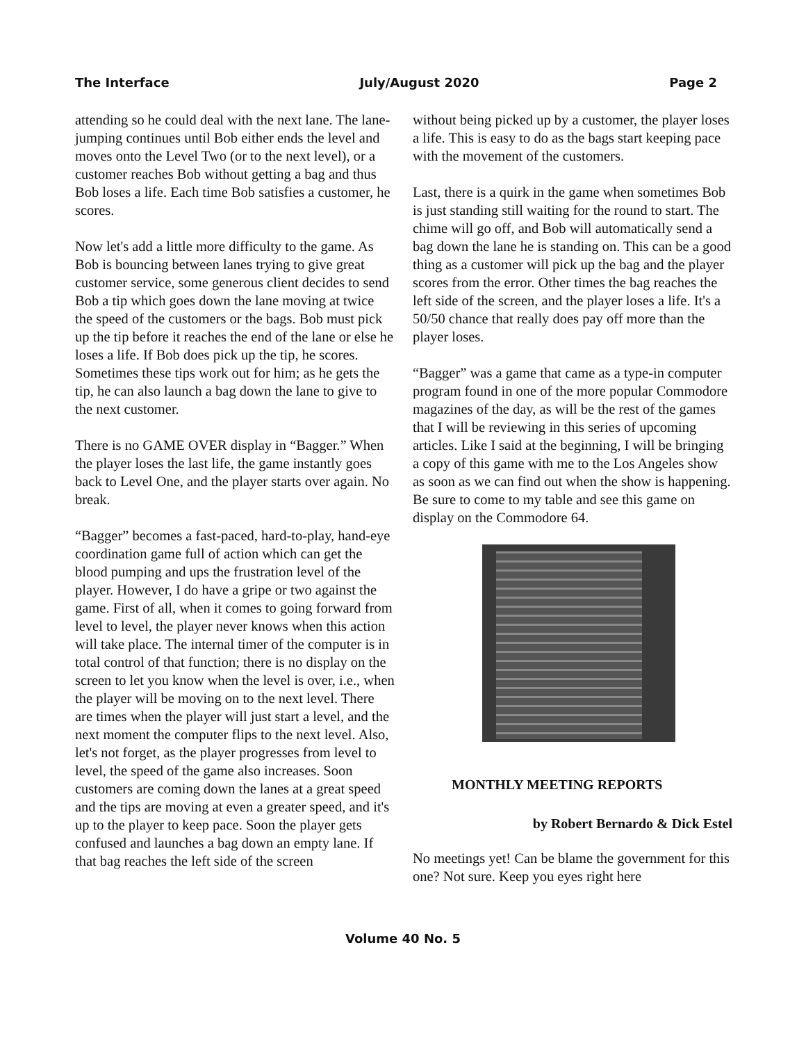The Interface July/August 2020 Page 2
attending so he could deal with the next lane. The lane-jumping continues until Bob either ends the level and moves onto the Level Two (or to the next level), or a customer reaches Bob without getting a bag and thus Bob loses a life. Each time Bob satisfies a customer, he scores.
Now let's add a little more difficulty to the game. As Bob is bouncing between lanes trying to give great customer service, some generous client decides to send Bob a tip which goes down the lane moving at twice the speed of the customers or the bags. Bob must pick up the tip before it reaches the end of the lane or else he loses a life. If Bob does pick up the tip, he scores. Sometimes these tips work out for him; as he gets the tip, he can also launch a bag down the lane to give to the next customer.
There is no GAME OVER display in “Bagger.” When the player loses the last life, the game instantly goes back to Level One, and the player starts over again. No break.
“Bagger” becomes a fast-paced, hard-to-play, hand-eye coordination game full of action which can get the blood pumping and ups the frustration level of the player. However, I do have a gripe or two against the game. First of all, when it comes to going forward from level to level, the player never knows when this action will take place. The internal timer of the computer is in total control of that function; there is no display on the screen to let you know when the level is over, i.e., when the player will be moving on to the next level. There are times when the player will just start a level, and the next moment the computer flips to the next level. Also, let's not forget, as the player progresses from level to level, the speed of the game also increases. Soon customers are coming down the lanes at a great speed and the tips are moving at even a greater speed, and it's up to the player to keep pace. Soon the player gets confused and launches a bag down an empty lane. If that bag reaches the left side of the screen
without being picked up by a customer, the player loses a life. This is easy to do as the bags start keeping pace with the movement of the customers.
Last, there is a quirk in the game when sometimes Bob is just standing still waiting for the round to start. The chime will go off, and Bob will automatically send a bag down the lane he is standing on. This can be a good thing as a customer will pick up the bag and the player scores from the error. Other times the bag reaches the left side of the screen, and the player loses a life. It's a 50/50 chance that really does pay off more than the player loses.
“Bagger” was a game that came as a type-in computer program found in one of the more popular Commodore magazines of the day, as will be the rest of the games that I will be reviewing in this series of upcoming articles. Like I said at the beginning, I will be bringing a copy of this game with me to the Los Angeles show as soon as we can find out when the show is happening. Be sure to come to my table and see this game on display on the Commodore 64.
MONTHLY MEETING REPORTS
by Robert Bernardo & Dick Estel
No meetings yet! Can be blame the government for this one? Not sure. Keep you eyes right here
Volume 40 No. 5